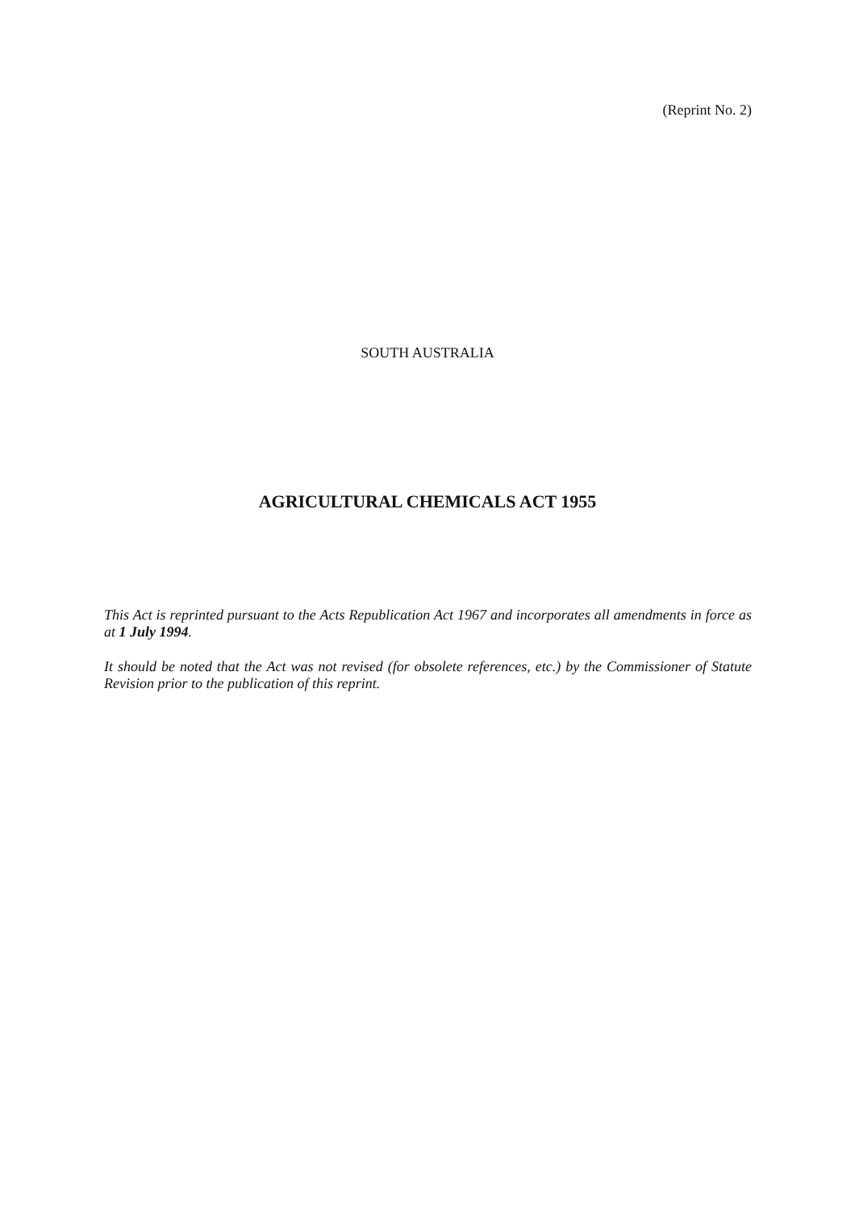(Reprint No. 2)
SOUTH AUSTRALIA
AGRICULTURAL CHEMICALS ACT 1955
This Act is reprinted pursuant to the Acts Republication Act 1967 and incorporates all amendments in force as at 1 July 1994.
It should be noted that the Act was not revised (for obsolete references, etc.) by the Commissioner of Statute Revision prior to the publication of this reprint.